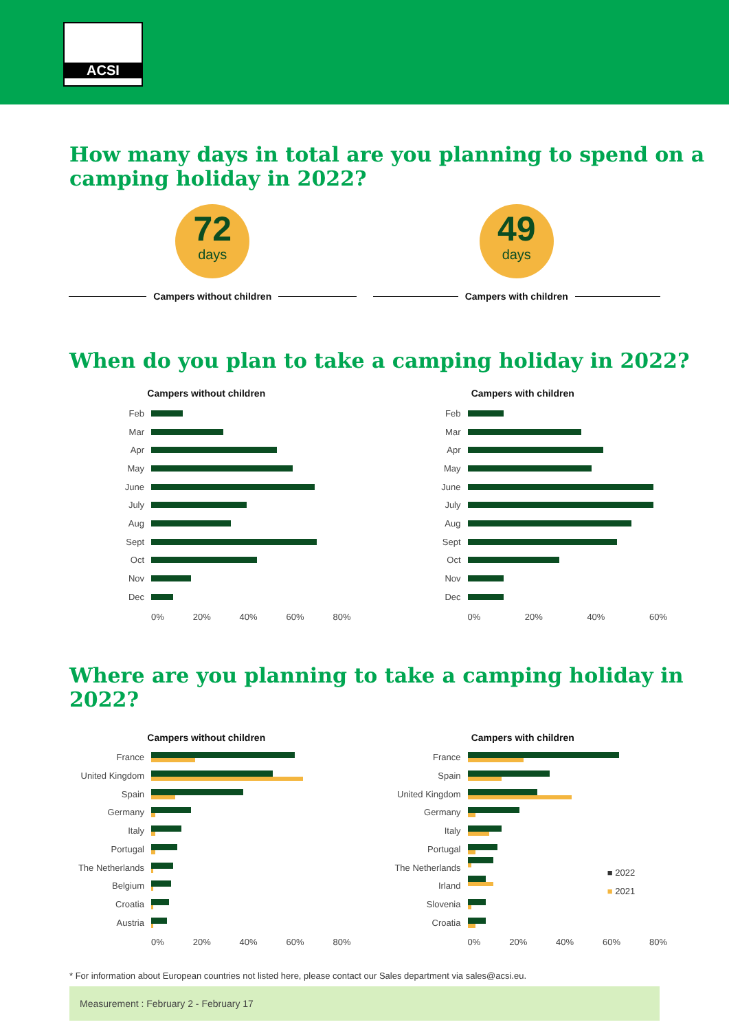ACSI
How many days in total are you planning to spend on a
camping holiday in 2022?
72
days
Campers without children
49
days
Campers with children
When do you plan to take a camping holiday in 2022?
Campers without children
Feb
Mar
Apr
May
June
July
Aug
Sept
Oct
Nov
Dec
0% 20% 40% 60% 80%
Campers with children
Feb
Mar
Apr
May
June
July
Aug
Sept
Oct
Nov
Dec
0% 20% 40% 60%
Where are you planning to take a camping holiday in 2022?
Campers without children
France
United Kingdom
Spain
Germany
Italy
Portugal
The Netherlands
Belgium
Croatia
Austria
0% 20% 40% 60% 80%
Campers with children
France
Spain
United Kingdom
Germany
Italy
Portugal
The Netherlands ■ 2022
Irland ■ 2021
Slovenia
Croatia
0% 20% 40% 60% 80%
* For information about European countries not listed here, please contact our Sales department via sales@acsi.eu.
Measurement : February 2 - February 17